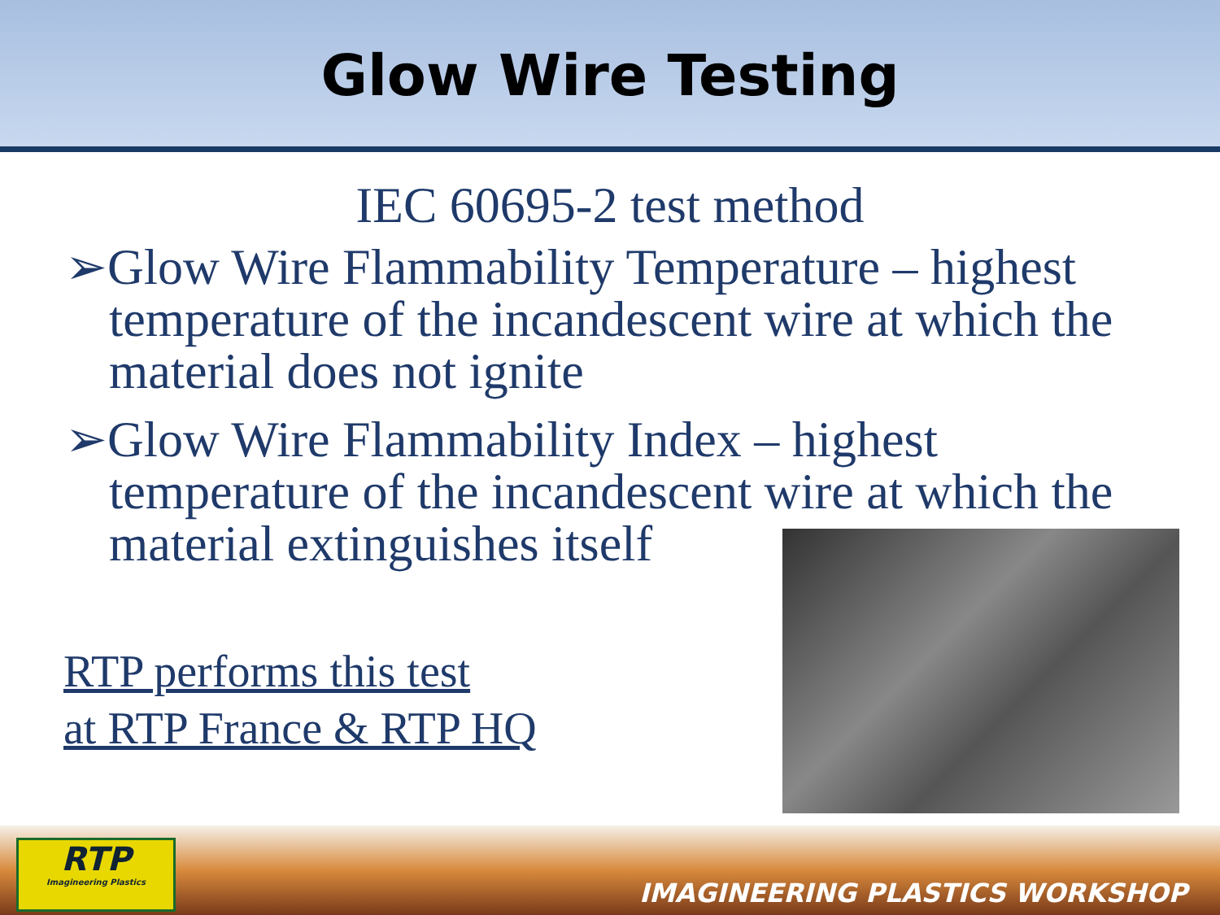Glow Wire Testing
IEC 60695-2 test method
➢Glow Wire Flammability Temperature – highest temperature of the incandescent wire at which the material does not ignite
➢Glow Wire Flammability Index – highest temperature of the incandescent wire at which the material extinguishes itself
RTP performs this test
at RTP France & RTP HQ
RTP
Imagineering Plastics
IMAGINEERING PLASTICS WORKSHOP